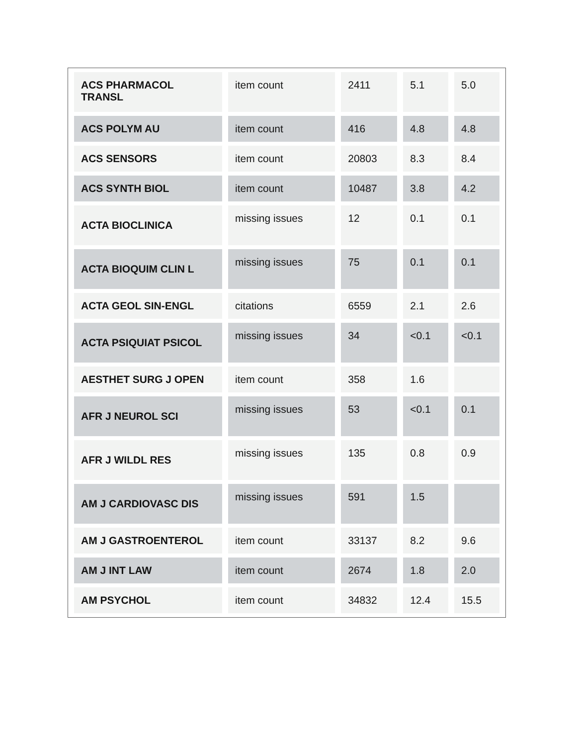| ACS PHARMACOL TRANSL | item count | 2411 | 5.1 | 5.0 |
| ACS POLYM AU | item count | 416 | 4.8 | 4.8 |
| ACS SENSORS | item count | 20803 | 8.3 | 8.4 |
| ACS SYNTH BIOL | item count | 10487 | 3.8 | 4.2 |
| ACTA BIOCLINICA | missing issues | 12 | 0.1 | 0.1 |
| ACTA BIOQUIM CLIN L | missing issues | 75 | 0.1 | 0.1 |
| ACTA GEOL SIN-ENGL | citations | 6559 | 2.1 | 2.6 |
| ACTA PSIQUIAT PSICOL | missing issues | 34 | <0.1 | <0.1 |
| AESTHET SURG J OPEN | item count | 358 | 1.6 | |
| AFR J NEUROL SCI | missing issues | 53 | <0.1 | 0.1 |
| AFR J WILDL RES | missing issues | 135 | 0.8 | 0.9 |
| AM J CARDIOVASC DIS | missing issues | 591 | 1.5 | |
| AM J GASTROENTEROL | item count | 33137 | 8.2 | 9.6 |
| AM J INT LAW | item count | 2674 | 1.8 | 2.0 |
| AM PSYCHOL | item count | 34832 | 12.4 | 15.5 |